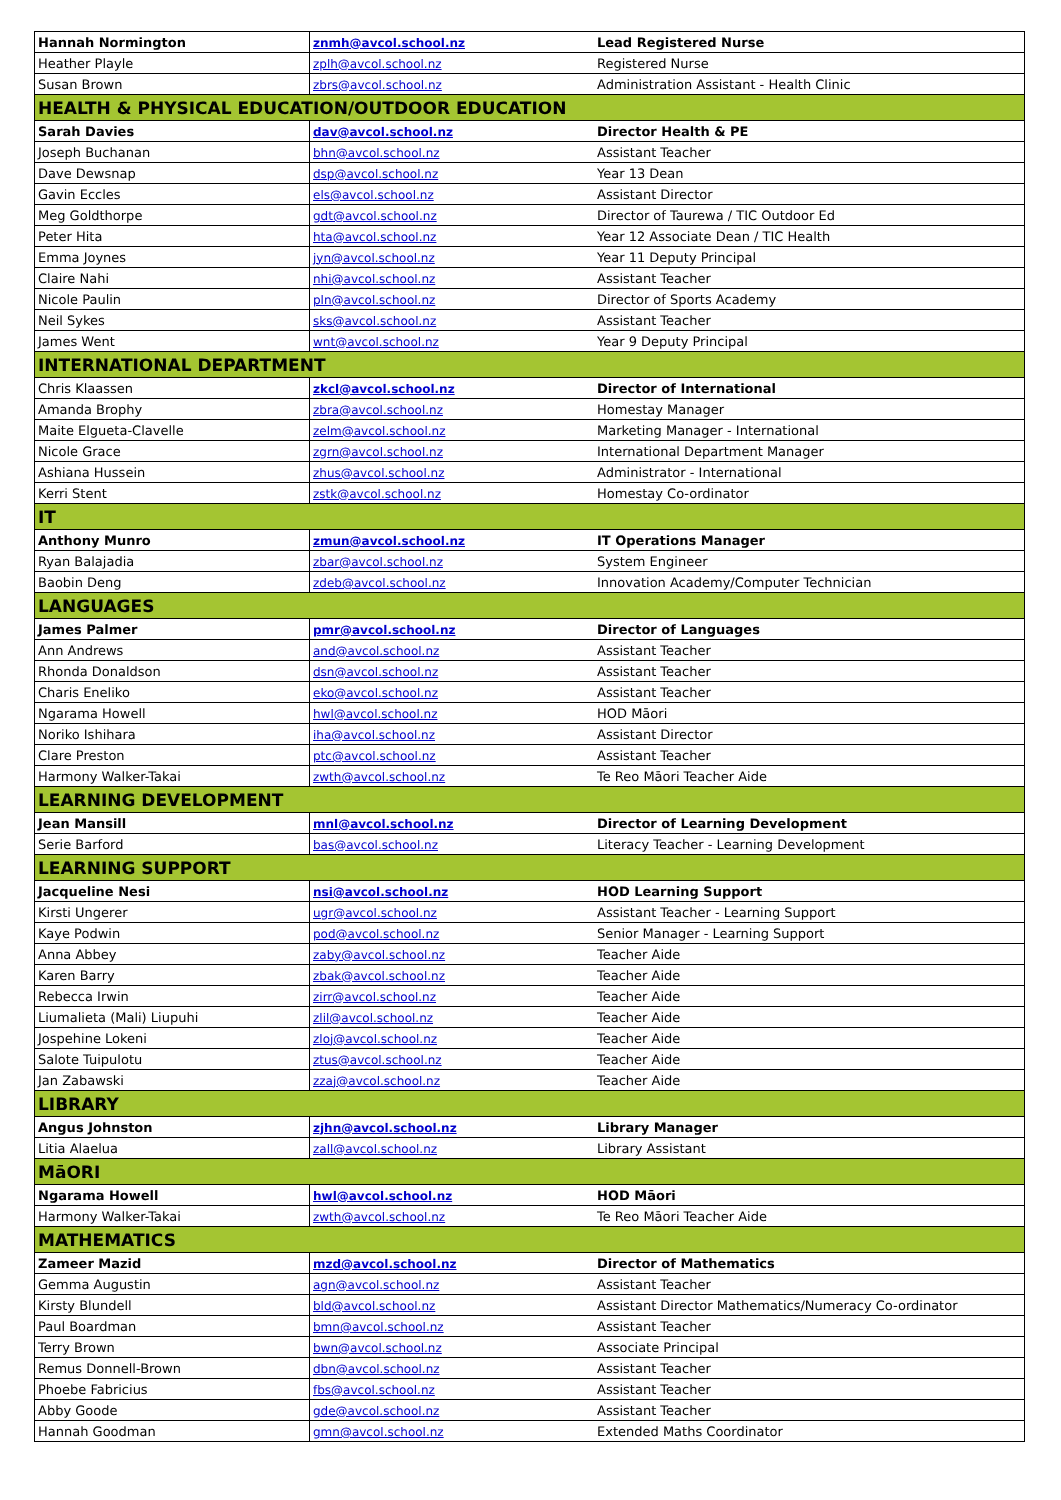| Hannah Normington | znmh@avcol.school.nz | Lead Registered Nurse |
| Heather Playle | zplh@avcol.school.nz | Registered Nurse |
| Susan Brown | zbrs@avcol.school.nz | Administration Assistant - Health Clinic |
| HEALTH & PHYSICAL EDUCATION/OUTDOOR EDUCATION | | |
| Sarah Davies | dav@avcol.school.nz | Director Health & PE |
| Joseph Buchanan | bhn@avcol.school.nz | Assistant Teacher |
| Dave Dewsnap | dsp@avcol.school.nz | Year 13 Dean |
| Gavin Eccles | els@avcol.school.nz | Assistant Director |
| Meg Goldthorpe | gdt@avcol.school.nz | Director of Taurewa / TIC Outdoor Ed |
| Peter Hita | hta@avcol.school.nz | Year 12 Associate Dean / TIC Health |
| Emma Joynes | jyn@avcol.school.nz | Year 11 Deputy Principal |
| Claire Nahi | nhi@avcol.school.nz | Assistant Teacher |
| Nicole Paulin | pln@avcol.school.nz | Director of Sports Academy |
| Neil Sykes | sks@avcol.school.nz | Assistant Teacher |
| James Went | wnt@avcol.school.nz | Year 9 Deputy Principal |
| INTERNATIONAL DEPARTMENT | | |
| Chris Klaassen | zkcl@avcol.school.nz | Director of International |
| Amanda Brophy | zbra@avcol.school.nz | Homestay Manager |
| Maite Elgueta-Clavelle | zelm@avcol.school.nz | Marketing Manager - International |
| Nicole Grace | zgrn@avcol.school.nz | International Department Manager |
| Ashiana Hussein | zhus@avcol.school.nz | Administrator - International |
| Kerri Stent | zstk@avcol.school.nz | Homestay Co-ordinator |
| IT | | |
| Anthony Munro | zmun@avcol.school.nz | IT Operations Manager |
| Ryan Balajadia | zbar@avcol.school.nz | System Engineer |
| Baobin Deng | zdeb@avcol.school.nz | Innovation Academy/Computer Technician |
| LANGUAGES | | |
| James Palmer | pmr@avcol.school.nz | Director of Languages |
| Ann Andrews | and@avcol.school.nz | Assistant Teacher |
| Rhonda Donaldson | dsn@avcol.school.nz | Assistant Teacher |
| Charis Eneliko | eko@avcol.school.nz | Assistant Teacher |
| Ngarama Howell | hwl@avcol.school.nz | HOD Māori |
| Noriko Ishihara | iha@avcol.school.nz | Assistant Director |
| Clare Preston | ptc@avcol.school.nz | Assistant Teacher |
| Harmony Walker-Takai | zwth@avcol.school.nz | Te Reo Māori Teacher Aide |
| LEARNING DEVELOPMENT | | |
| Jean Mansill | mnl@avcol.school.nz | Director of Learning Development |
| Serie Barford | bas@avcol.school.nz | Literacy Teacher - Learning Development |
| LEARNING SUPPORT | | |
| Jacqueline Nesi | nsi@avcol.school.nz | HOD Learning Support |
| Kirsti Ungerer | ugr@avcol.school.nz | Assistant Teacher - Learning Support |
| Kaye Podwin | pod@avcol.school.nz | Senior Manager - Learning Support |
| Anna Abbey | zaby@avcol.school.nz | Teacher Aide |
| Karen Barry | zbak@avcol.school.nz | Teacher Aide |
| Rebecca Irwin | zirr@avcol.school.nz | Teacher Aide |
| Liumalieta (Mali) Liupuhi | zlil@avcol.school.nz | Teacher Aide |
| Jospehine Lokeni | zloj@avcol.school.nz | Teacher Aide |
| Salote Tuipulotu | ztus@avcol.school.nz | Teacher Aide |
| Jan Zabawski | zzaj@avcol.school.nz | Teacher Aide |
| LIBRARY | | |
| Angus Johnston | zjhn@avcol.school.nz | Library Manager |
| Litia Alaelua | zall@avcol.school.nz | Library Assistant |
| MāORI | | |
| Ngarama Howell | hwl@avcol.school.nz | HOD Māori |
| Harmony Walker-Takai | zwth@avcol.school.nz | Te Reo Māori Teacher Aide |
| MATHEMATICS | | |
| Zameer Mazid | mzd@avcol.school.nz | Director of Mathematics |
| Gemma Augustin | agn@avcol.school.nz | Assistant Teacher |
| Kirsty Blundell | bld@avcol.school.nz | Assistant Director Mathematics/Numeracy Co-ordinator |
| Paul Boardman | bmn@avcol.school.nz | Assistant Teacher |
| Terry Brown | bwn@avcol.school.nz | Associate Principal |
| Remus Donnell-Brown | dbn@avcol.school.nz | Assistant Teacher |
| Phoebe Fabricius | fbs@avcol.school.nz | Assistant Teacher |
| Abby Goode | gde@avcol.school.nz | Assistant Teacher |
| Hannah Goodman | gmn@avcol.school.nz | Extended Maths Coordinator |